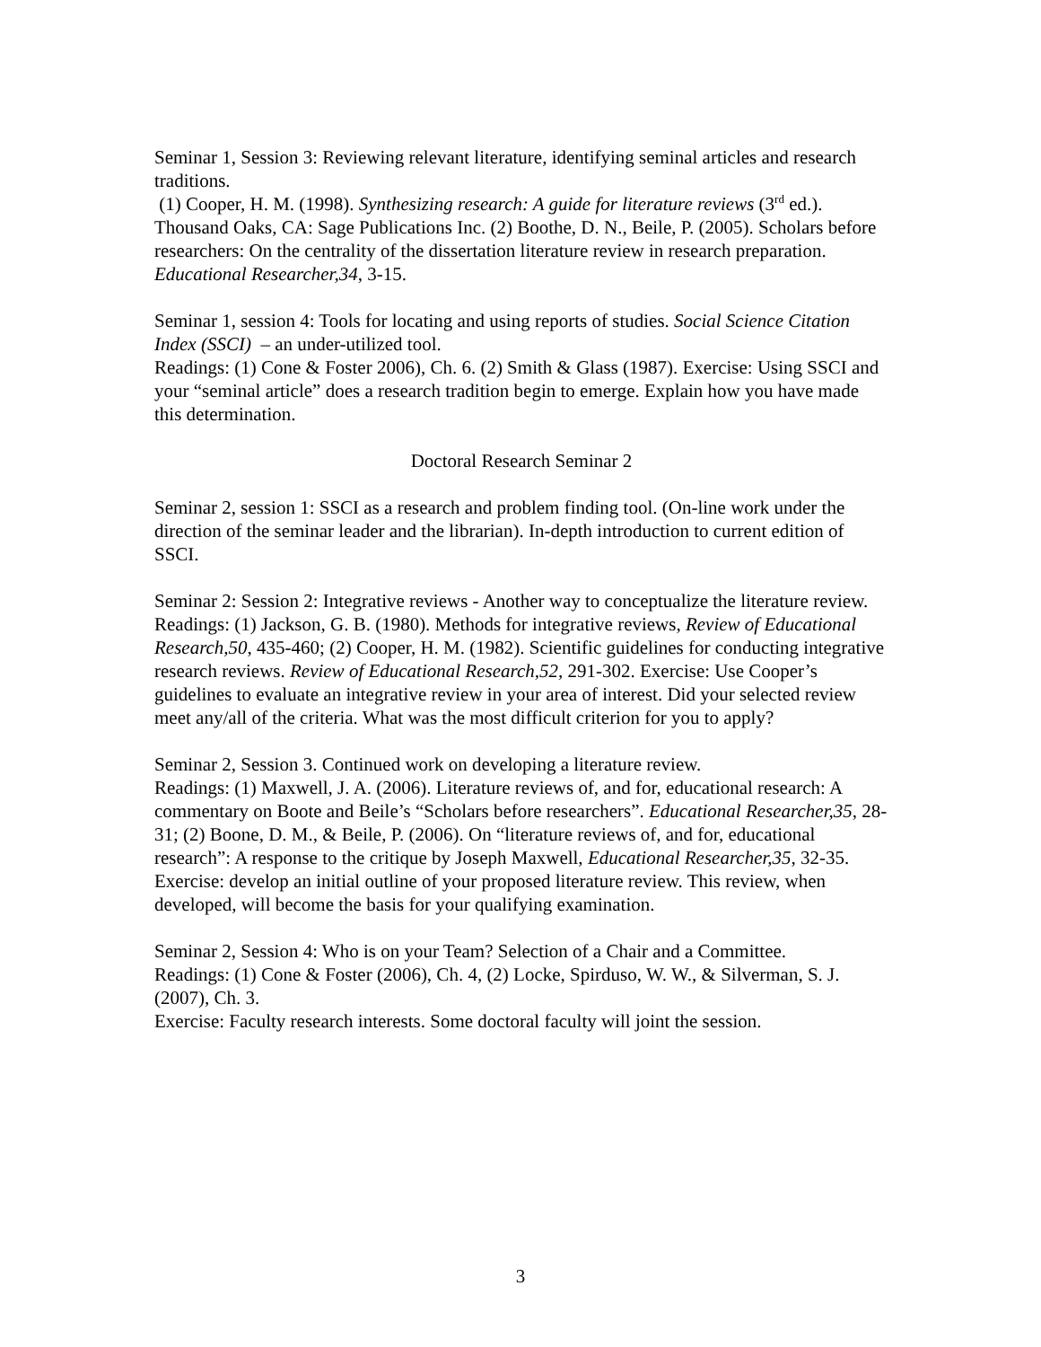Seminar 1, Session 3: Reviewing relevant literature, identifying seminal articles and research traditions.
(1) Cooper, H. M. (1998). Synthesizing research: A guide for literature reviews (3<sup>rd</sup> ed.). Thousand Oaks, CA: Sage Publications Inc. (2) Boothe, D. N., Beile, P. (2005). Scholars before researchers: On the centrality of the dissertation literature review in research preparation. Educational Researcher,34, 3-15.
Seminar 1, session 4: Tools for locating and using reports of studies. Social Science Citation Index (SSCI) – an under-utilized tool.
Readings: (1) Cone & Foster 2006), Ch. 6. (2) Smith & Glass (1987). Exercise: Using SSCI and your “seminal article” does a research tradition begin to emerge. Explain how you have made this determination.
Doctoral Research Seminar 2
Seminar 2, session 1: SSCI as a research and problem finding tool. (On-line work under the direction of the seminar leader and the librarian). In-depth introduction to current edition of SSCI.
Seminar 2: Session 2: Integrative reviews - Another way to conceptualize the literature review.
Readings: (1) Jackson, G. B. (1980). Methods for integrative reviews, Review of Educational Research,50, 435-460; (2) Cooper, H. M. (1982). Scientific guidelines for conducting integrative research reviews. Review of Educational Research,52, 291-302. Exercise: Use Cooper’s guidelines to evaluate an integrative review in your area of interest. Did your selected review meet any/all of the criteria. What was the most difficult criterion for you to apply?
Seminar 2, Session 3. Continued work on developing a literature review.
Readings: (1) Maxwell, J. A. (2006). Literature reviews of, and for, educational research: A commentary on Boote and Beile’s “Scholars before researchers”. Educational Researcher,35, 28-31; (2) Boone, D. M., & Beile, P. (2006). On “literature reviews of, and for, educational research”: A response to the critique by Joseph Maxwell, Educational Researcher,35, 32-35.
Exercise: develop an initial outline of your proposed literature review. This review, when developed, will become the basis for your qualifying examination.
Seminar 2, Session 4: Who is on your Team? Selection of a Chair and a Committee.
Readings: (1) Cone & Foster (2006), Ch. 4, (2) Locke, Spirduso, W. W., & Silverman, S. J. (2007), Ch. 3.
Exercise: Faculty research interests. Some doctoral faculty will joint the session.
3